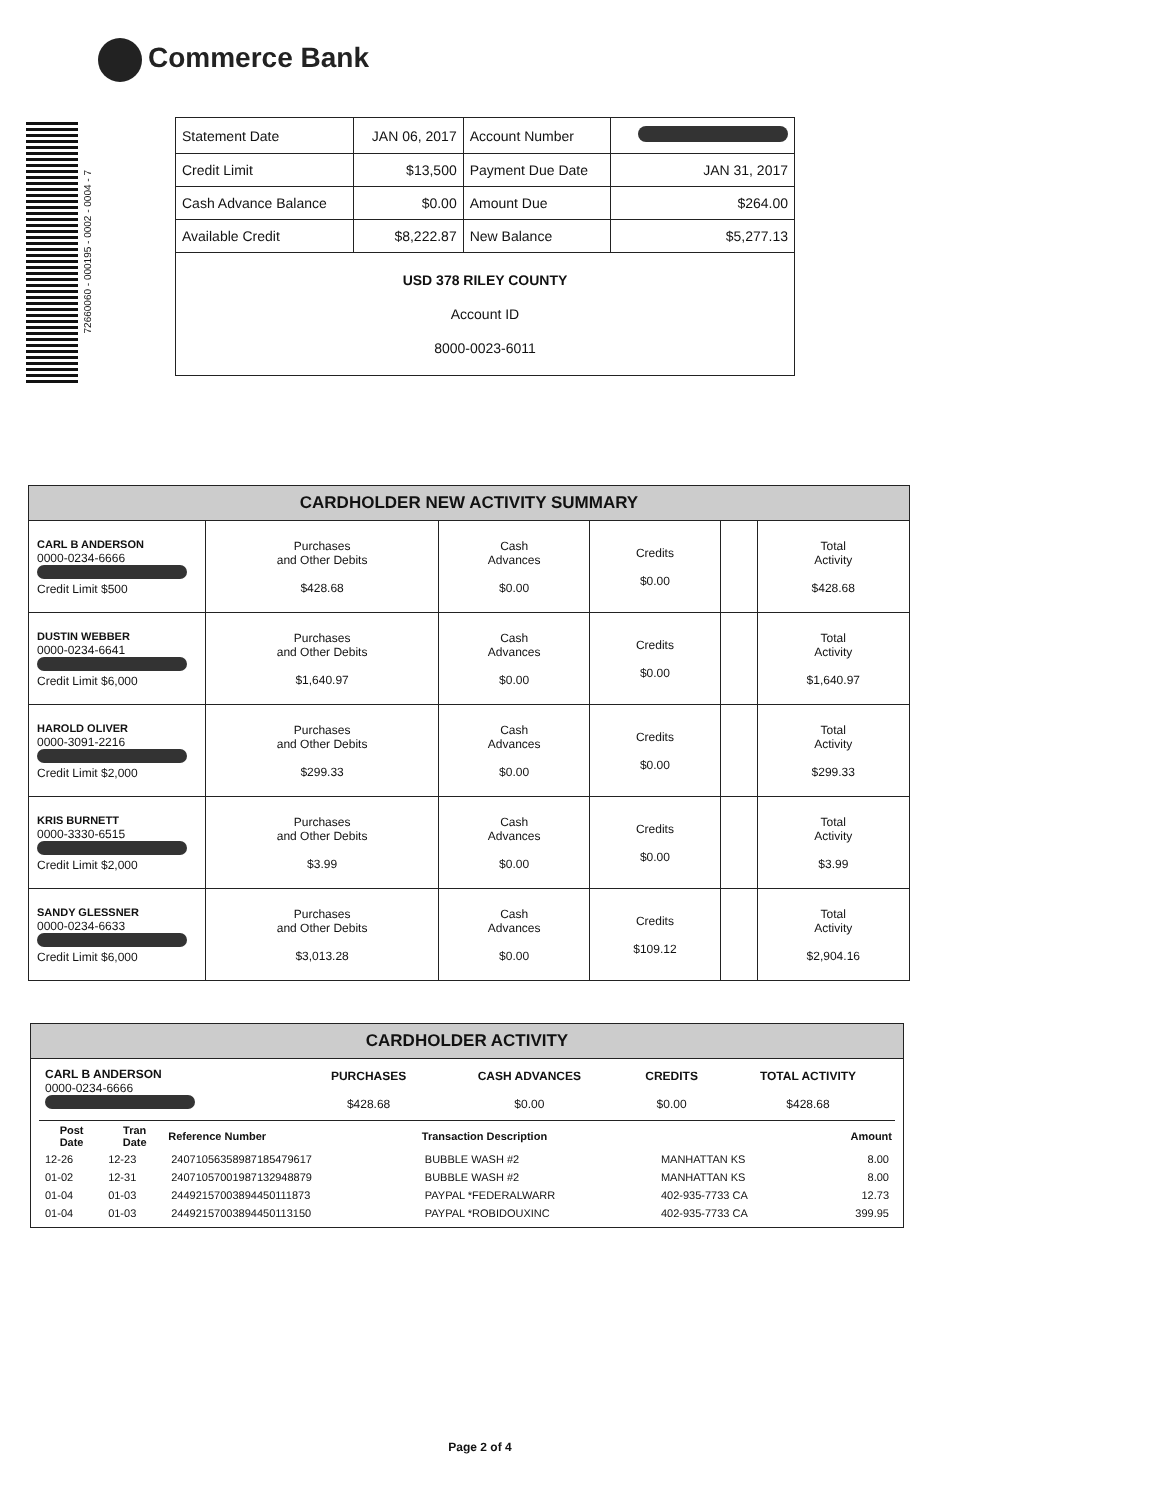Commerce Bank
72660060 - 000195 - 0002 - 0004 - 7
| Statement Date | JAN 06, 2017 | Account Number | |
| Credit Limit | $13,500 | Payment Due Date | JAN 31, 2017 |
| Cash Advance Balance | $0.00 | Amount Due | $264.00 |
| Available Credit | $8,222.87 | New Balance | $5,277.13 |
| USD 378 RILEY COUNTY Account ID 8000-0023-6011 | | | |
| CARDHOLDER NEW ACTIVITY SUMMARY | | | | | |
| CARL B ANDERSON 0000-0234-6666 Credit Limit $500 | Purchases and Other Debits $428.68 | Cash Advances $0.00 | Credits $0.00 | | Total Activity $428.68 |
| DUSTIN WEBBER 0000-0234-6641 Credit Limit $6,000 | Purchases and Other Debits $1,640.97 | Cash Advances $0.00 | Credits $0.00 | | Total Activity $1,640.97 |
| HAROLD OLIVER 0000-3091-2216 Credit Limit $2,000 | Purchases and Other Debits $299.33 | Cash Advances $0.00 | Credits $0.00 | | Total Activity $299.33 |
| KRIS BURNETT 0000-3330-6515 Credit Limit $2,000 | Purchases and Other Debits $3.99 | Cash Advances $0.00 | Credits $0.00 | | Total Activity $3.99 |
| SANDY GLESSNER 0000-0234-6633 Credit Limit $6,000 | Purchases and Other Debits $3,013.28 | Cash Advances $0.00 | Credits $109.12 | | Total Activity $2,904.16 |
| CARDHOLDER ACTIVITY |
| / CARL B ANDERSON 0000-0234-6666 / PURCHASES $428.68 / CASH ADVANCES $0.00 / CREDITS $0.00 / TOTAL ACTIVITY $428.68 / / Post Date / Tran Date / Reference Number / Transaction Description / / Amount / / --- / --- / --- / --- / --- / --- / / 12-26 / 12-23 / 24071056358987185479617 / BUBBLE WASH #2 / MANHATTAN KS / 8.00 / / 01-02 / 12-31 / 24071057001987132948879 / BUBBLE WASH #2 / MANHATTAN KS / 8.00 / / 01-04 / 01-03 / 24492157003894450111873 / PAYPAL *FEDERALWARR / 402-935-7733 CA / 12.73 / / 01-04 / 01-03 / 24492157003894450113150 / PAYPAL *ROBIDOUXINC / 402-935-7733 CA / 399.95 / |
Page 2 of 4